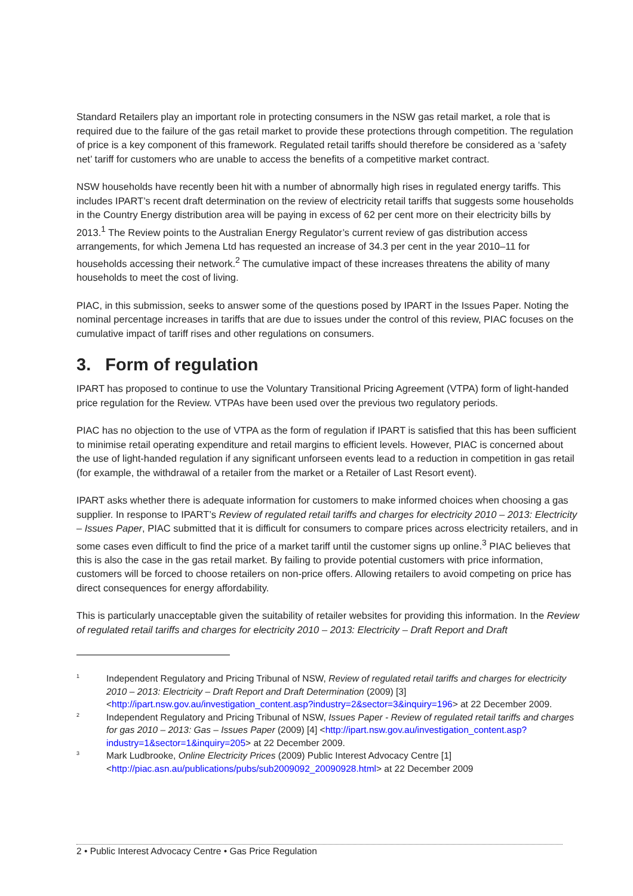Standard Retailers play an important role in protecting consumers in the NSW gas retail market, a role that is required due to the failure of the gas retail market to provide these protections through competition. The regulation of price is a key component of this framework. Regulated retail tariffs should therefore be considered as a ‘safety net’ tariff for customers who are unable to access the benefits of a competitive market contract.
NSW households have recently been hit with a number of abnormally high rises in regulated energy tariffs. This includes IPART’s recent draft determination on the review of electricity retail tariffs that suggests some households in the Country Energy distribution area will be paying in excess of 62 per cent more on their electricity bills by 2013.<sup>1</sup> The Review points to the Australian Energy Regulator’s current review of gas distribution access arrangements, for which Jemena Ltd has requested an increase of 34.3 per cent in the year 2010–11 for households accessing their network.<sup>2</sup> The cumulative impact of these increases threatens the ability of many households to meet the cost of living.
PIAC, in this submission, seeks to answer some of the questions posed by IPART in the Issues Paper. Noting the nominal percentage increases in tariffs that are due to issues under the control of this review, PIAC focuses on the cumulative impact of tariff rises and other regulations on consumers.
3. Form of regulation
IPART has proposed to continue to use the Voluntary Transitional Pricing Agreement (VTPA) form of light-handed price regulation for the Review. VTPAs have been used over the previous two regulatory periods.
PIAC has no objection to the use of VTPA as the form of regulation if IPART is satisfied that this has been sufficient to minimise retail operating expenditure and retail margins to efficient levels. However, PIAC is concerned about the use of light-handed regulation if any significant unforseen events lead to a reduction in competition in gas retail (for example, the withdrawal of a retailer from the market or a Retailer of Last Resort event).
IPART asks whether there is adequate information for customers to make informed choices when choosing a gas supplier. In response to IPART’s Review of regulated retail tariffs and charges for electricity 2010 – 2013: Electricity – Issues Paper, PIAC submitted that it is difficult for consumers to compare prices across electricity retailers, and in some cases even difficult to find the price of a market tariff until the customer signs up online.<sup>3</sup> PIAC believes that this is also the case in the gas retail market. By failing to provide potential customers with price information, customers will be forced to choose retailers on non-price offers. Allowing retailers to avoid competing on price has direct consequences for energy affordability.
This is particularly unacceptable given the suitability of retailer websites for providing this information. In the Review of regulated retail tariffs and charges for electricity 2010 – 2013: Electricity – Draft Report and Draft
1 Independent Regulatory and Pricing Tribunal of NSW, Review of regulated retail tariffs and charges for electricity 2010 – 2013: Electricity – Draft Report and Draft Determination (2009) [3] <http://ipart.nsw.gov.au/investigation_content.asp?industry=2&sector=3&inquiry=196> at 22 December 2009.
2 Independent Regulatory and Pricing Tribunal of NSW, Issues Paper - Review of regulated retail tariffs and charges for gas 2010 – 2013: Gas – Issues Paper (2009) [4] <http://ipart.nsw.gov.au/investigation_content.asp?industry=1&sector=1&inquiry=205> at 22 December 2009.
3 Mark Ludbrooke, Online Electricity Prices (2009) Public Interest Advocacy Centre [1] <http://piac.asn.au/publications/pubs/sub2009092_20090928.html> at 22 December 2009
2 • Public Interest Advocacy Centre • Gas Price Regulation